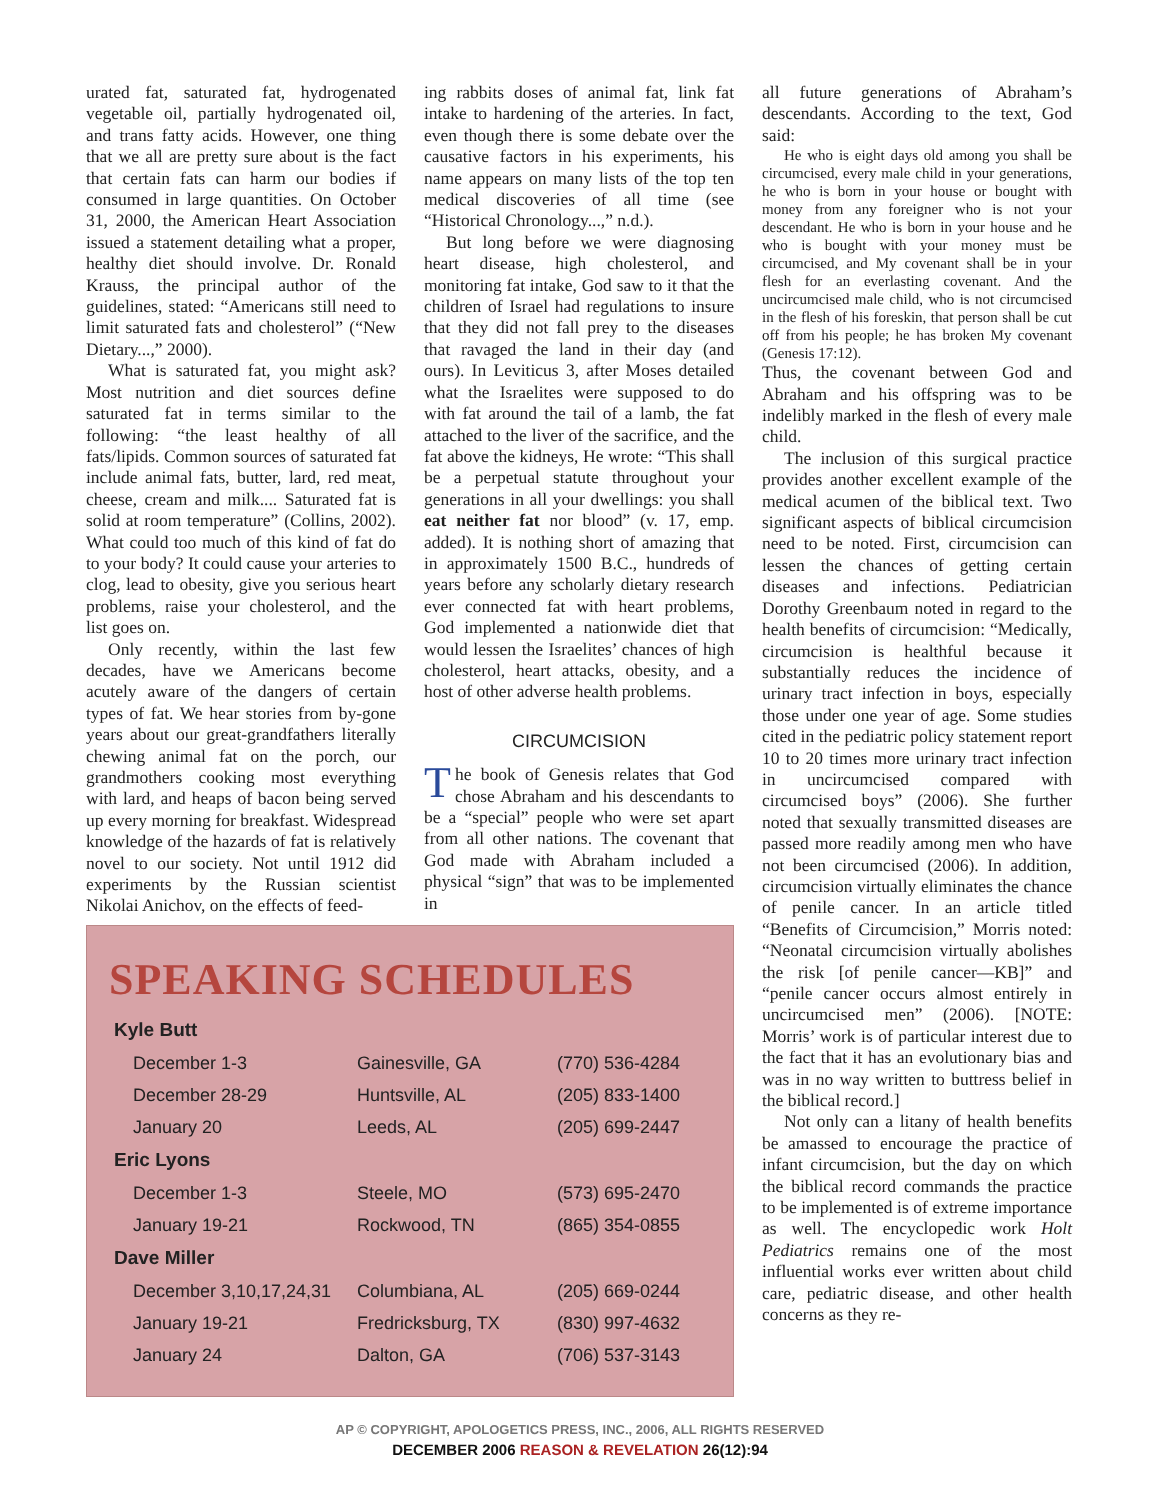urated fat, saturated fat, hydrogenated vegetable oil, partially hydrogenated oil, and trans fatty acids. However, one thing that we all are pretty sure about is the fact that certain fats can harm our bodies if consumed in large quantities. On October 31, 2000, the American Heart Association issued a statement detailing what a proper, healthy diet should involve. Dr. Ronald Krauss, the principal author of the guidelines, stated: “Americans still need to limit saturated fats and cholesterol” (“New Dietary...,” 2000).
What is saturated fat, you might ask? Most nutrition and diet sources define saturated fat in terms similar to the following: “the least healthy of all fats/lipids. Common sources of saturated fat include animal fats, butter, lard, red meat, cheese, cream and milk.... Saturated fat is solid at room temperature” (Collins, 2002). What could too much of this kind of fat do to your body? It could cause your arteries to clog, lead to obesity, give you serious heart problems, raise your cholesterol, and the list goes on.
Only recently, within the last few decades, have we Americans become acutely aware of the dangers of certain types of fat. We hear stories from by-gone years about our great-grandfathers literally chewing animal fat on the porch, our grandmothers cooking most everything with lard, and heaps of bacon being served up every morning for breakfast. Widespread knowledge of the hazards of fat is relatively novel to our society. Not until 1912 did experiments by the Russian scientist Nikolai Anichov, on the effects of feed-
ing rabbits doses of animal fat, link fat intake to hardening of the arteries. In fact, even though there is some debate over the causative factors in his experiments, his name appears on many lists of the top ten medical discoveries of all time (see “Historical Chronology...,” n.d.).
But long before we were diagnosing heart disease, high cholesterol, and monitoring fat intake, God saw to it that the children of Israel had regulations to insure that they did not fall prey to the diseases that ravaged the land in their day (and ours). In Leviticus 3, after Moses detailed what the Israelites were supposed to do with fat around the tail of a lamb, the fat attached to the liver of the sacrifice, and the fat above the kidneys, He wrote: “This shall be a perpetual statute throughout your generations in all your dwellings: you shall eat neither fat nor blood” (v. 17, emp. added). It is nothing short of amazing that in approximately 1500 B.C., hundreds of years before any scholarly dietary research ever connected fat with heart problems, God implemented a nationwide diet that would lessen the Israelites’ chances of high cholesterol, heart attacks, obesity, and a host of other adverse health problems.
CIRCUMCISION
The book of Genesis relates that God chose Abraham and his descendants to be a “special” people who were set apart from all other nations. The covenant that God made with Abraham included a physical “sign” that was to be implemented in
all future generations of Abraham’s descendants. According to the text, God said:
He who is eight days old among you shall be circumcised, every male child in your generations, he who is born in your house or bought with money from any foreigner who is not your descendant. He who is born in your house and he who is bought with your money must be circumcised, and My covenant shall be in your flesh for an everlasting covenant. And the uncircumcised male child, who is not circumcised in the flesh of his foreskin, that person shall be cut off from his people; he has broken My covenant (Genesis 17:12).
Thus, the covenant between God and Abraham and his offspring was to be indelibly marked in the flesh of every male child.
The inclusion of this surgical practice provides another excellent example of the medical acumen of the biblical text. Two significant aspects of biblical circumcision need to be noted. First, circumcision can lessen the chances of getting certain diseases and infections. Pediatrician Dorothy Greenbaum noted in regard to the health benefits of circumcision: “Medically, circumcision is healthful because it substantially reduces the incidence of urinary tract infection in boys, especially those under one year of age. Some studies cited in the pediatric policy statement report 10 to 20 times more urinary tract infection in uncircumcised compared with circumcised boys” (2006). She further noted that sexually transmitted diseases are passed more readily among men who have not been circumcised (2006). In addition, circumcision virtually eliminates the chance of penile cancer. In an article titled “Benefits of Circumcision,” Morris noted: “Neonatal circumcision virtually abolishes the risk [of penile cancer—KB]” and “penile cancer occurs almost entirely in uncircumcised men” (2006). [NOTE: Morris’ work is of particular interest due to the fact that it has an evolutionary bias and was in no way written to buttress belief in the biblical record.]
Not only can a litany of health benefits be amassed to encourage the practice of infant circumcision, but the day on which the biblical record commands the practice to be implemented is of extreme importance as well. The encyclopedic work Holt Pediatrics remains one of the most influential works ever written about child care, pediatric disease, and other health concerns as they re-
SPEAKING SCHEDULES
| Kyle Butt | | |
| --- | --- | --- |
| December 1-3 | Gainesville, GA | (770) 536-4284 |
| December 28-29 | Huntsville, AL | (205) 833-1400 |
| January 20 | Leeds, AL | (205) 699-2447 |
| Eric Lyons | | |
| December 1-3 | Steele, MO | (573) 695-2470 |
| January 19-21 | Rockwood, TN | (865) 354-0855 |
| Dave Miller | | |
| December 3,10,17,24,31 | Columbiana, AL | (205) 669-0244 |
| January 19-21 | Fredricksburg, TX | (830) 997-4632 |
| January 24 | Dalton, GA | (706) 537-3143 |
AP © COPYRIGHT, APOLOGETICS PRESS, INC., 2006, ALL RIGHTS RESERVED
DECEMBER 2006 REASON & REVELATION 26(12):94